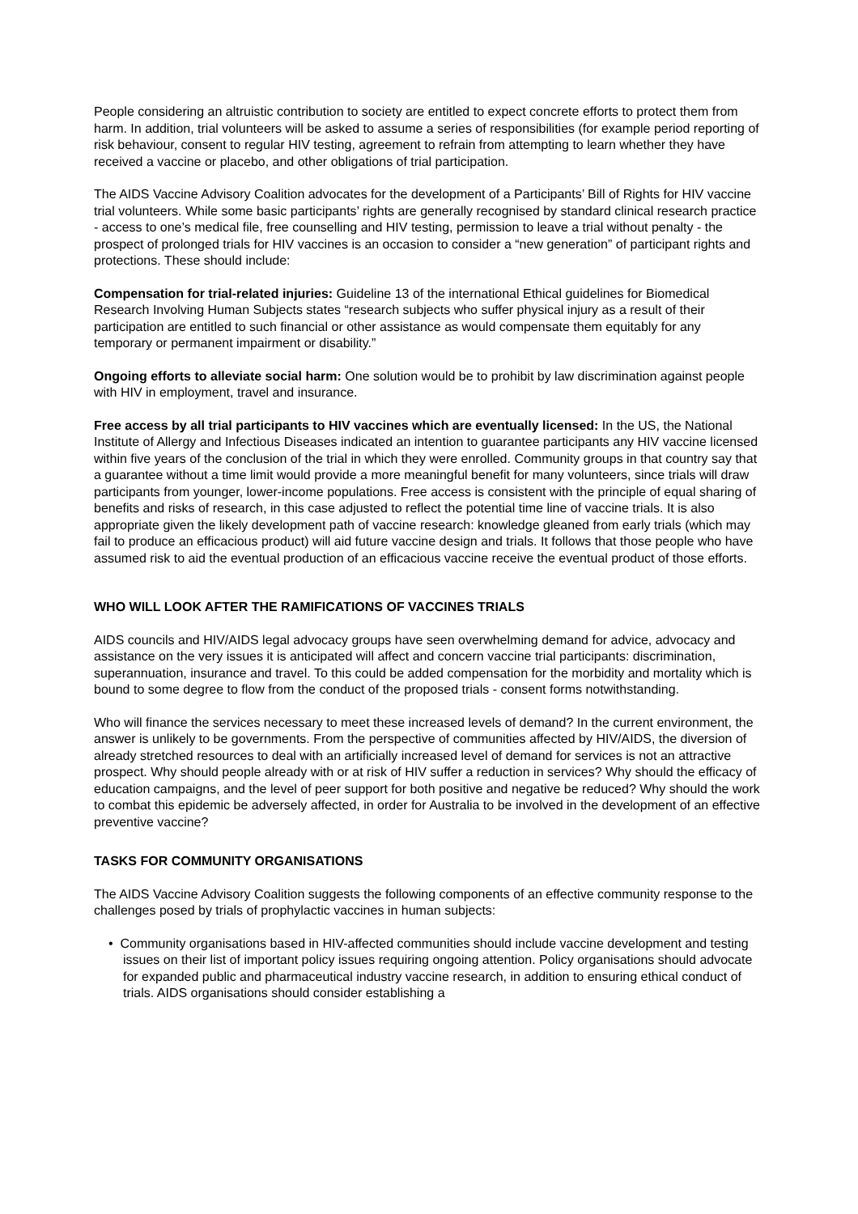People considering an altruistic contribution to society are entitled to expect concrete efforts to protect them from harm. In addition, trial volunteers will be asked to assume a series of responsibilities (for example period reporting of risk behaviour, consent to regular HIV testing, agreement to refrain from attempting to learn whether they have received a vaccine or placebo, and other obligations of trial participation.
The AIDS Vaccine Advisory Coalition advocates for the development of a Participants’ Bill of Rights for HIV vaccine trial volunteers. While some basic participants’ rights are generally recognised by standard clinical research practice - access to one’s medical file, free counselling and HIV testing, permission to leave a trial without penalty - the prospect of prolonged trials for HIV vaccines is an occasion to consider a “new generation” of participant rights and protections. These should include:
Compensation for trial-related injuries: Guideline 13 of the international Ethical guidelines for Biomedical Research Involving Human Subjects states “research subjects who suffer physical injury as a result of their participation are entitled to such financial or other assistance as would compensate them equitably for any temporary or permanent impairment or disability.”
Ongoing efforts to alleviate social harm: One solution would be to prohibit by law discrimination against people with HIV in employment, travel and insurance.
Free access by all trial participants to HIV vaccines which are eventually licensed: In the US, the National Institute of Allergy and Infectious Diseases indicated an intention to guarantee participants any HIV vaccine licensed within five years of the conclusion of the trial in which they were enrolled. Community groups in that country say that a guarantee without a time limit would provide a more meaningful benefit for many volunteers, since trials will draw participants from younger, lower-income populations. Free access is consistent with the principle of equal sharing of benefits and risks of research, in this case adjusted to reflect the potential time line of vaccine trials. It is also appropriate given the likely development path of vaccine research: knowledge gleaned from early trials (which may fail to produce an efficacious product) will aid future vaccine design and trials. It follows that those people who have assumed risk to aid the eventual production of an efficacious vaccine receive the eventual product of those efforts.
WHO WILL LOOK AFTER THE RAMIFICATIONS OF VACCINES TRIALS
AIDS councils and HIV/AIDS legal advocacy groups have seen overwhelming demand for advice, advocacy and assistance on the very issues it is anticipated will affect and concern vaccine trial participants: discrimination, superannuation, insurance and travel. To this could be added compensation for the morbidity and mortality which is bound to some degree to flow from the conduct of the proposed trials - consent forms notwithstanding.
Who will finance the services necessary to meet these increased levels of demand? In the current environment, the answer is unlikely to be governments. From the perspective of communities affected by HIV/AIDS, the diversion of already stretched resources to deal with an artificially increased level of demand for services is not an attractive prospect. Why should people already with or at risk of HIV suffer a reduction in services? Why should the efficacy of education campaigns, and the level of peer support for both positive and negative be reduced? Why should the work to combat this epidemic be adversely affected, in order for Australia to be involved in the development of an effective preventive vaccine?
TASKS FOR COMMUNITY ORGANISATIONS
The AIDS Vaccine Advisory Coalition suggests the following components of an effective community response to the challenges posed by trials of prophylactic vaccines in human subjects:
• Community organisations based in HIV-affected communities should include vaccine development and testing issues on their list of important policy issues requiring ongoing attention. Policy organisations should advocate for expanded public and pharmaceutical industry vaccine research, in addition to ensuring ethical conduct of trials. AIDS organisations should consider establishing a